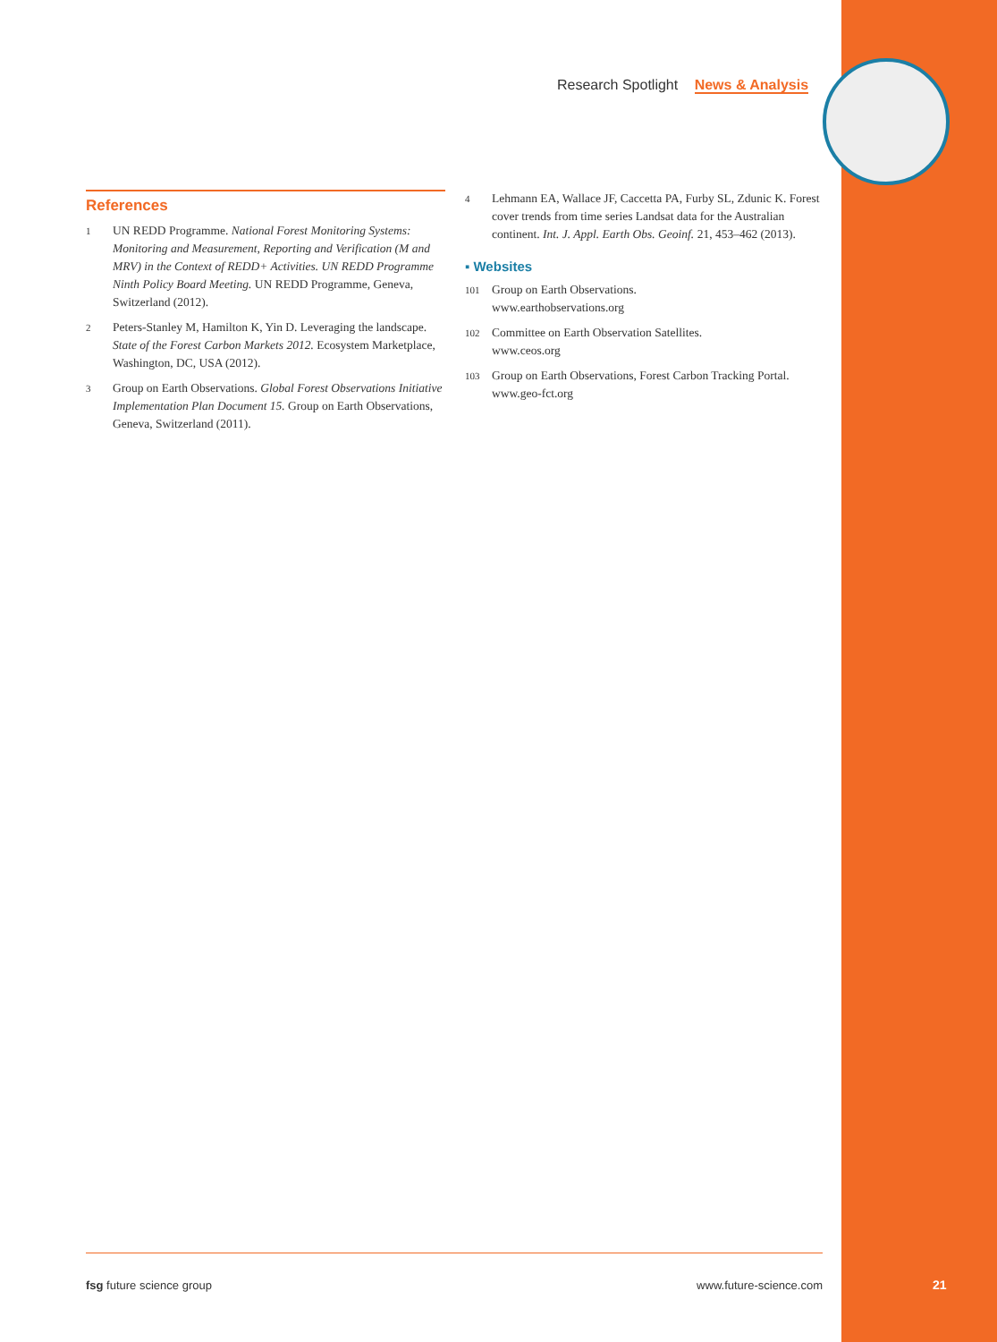Research Spotlight News & Analysis
References
1 UN REDD Programme. National Forest Monitoring Systems: Monitoring and Measurement, Reporting and Verification (M and MRV) in the Context of REDD+ Activities. UN REDD Programme Ninth Policy Board Meeting. UN REDD Programme, Geneva, Switzerland (2012).
2 Peters-Stanley M, Hamilton K, Yin D. Leveraging the landscape. State of the Forest Carbon Markets 2012. Ecosystem Marketplace, Washington, DC, USA (2012).
3 Group on Earth Observations. Global Forest Observations Initiative Implementation Plan Document 15. Group on Earth Observations, Geneva, Switzerland (2011).
4 Lehmann EA, Wallace JF, Caccetta PA, Furby SL, Zdunic K. Forest cover trends from time series Landsat data for the Australian continent. Int. J. Appl. Earth Obs. Geoinf. 21, 453–462 (2013).
▪ Websites
101 Group on Earth Observations.
www.earthobservations.org
102 Committee on Earth Observation Satellites.
www.ceos.org
103 Group on Earth Observations, Forest Carbon Tracking Portal.
www.geo-fct.org
fsg future science group www.future-science.com
21